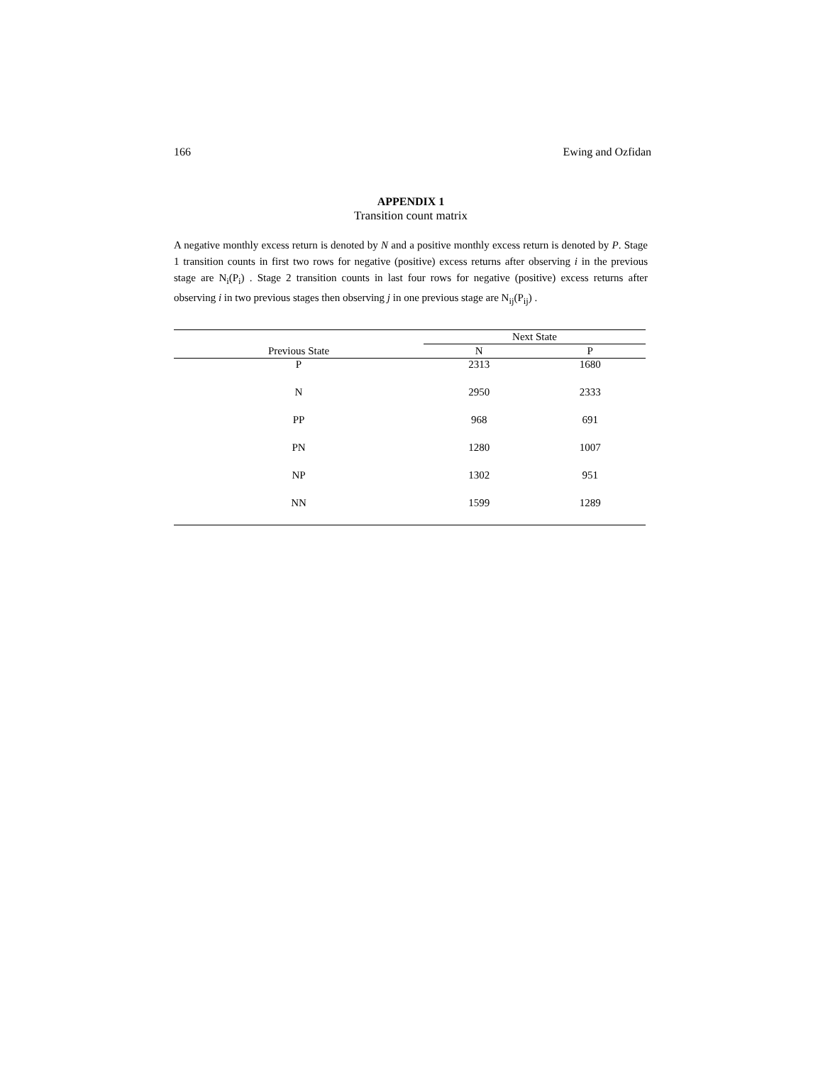166 Ewing and Ozfidan
APPENDIX 1
Transition count matrix
A negative monthly excess return is denoted by N and a positive monthly excess return is denoted by P. Stage 1 transition counts in first two rows for negative (positive) excess returns after observing i in the previous stage are N<sub>i</sub>(P<sub>i</sub>) . Stage 2 transition counts in last four rows for negative (positive) excess returns after observing i in two previous stages then observing j in one previous stage are N<sub>ij</sub>(P<sub>ij</sub>) .
| | Next State | |
| --- | --- | --- |
| Previous State | N | P |
| P | 2313 | 1680 |
| N | 2950 | 2333 |
| PP | 968 | 691 |
| PN | 1280 | 1007 |
| NP | 1302 | 951 |
| NN | 1599 | 1289 |